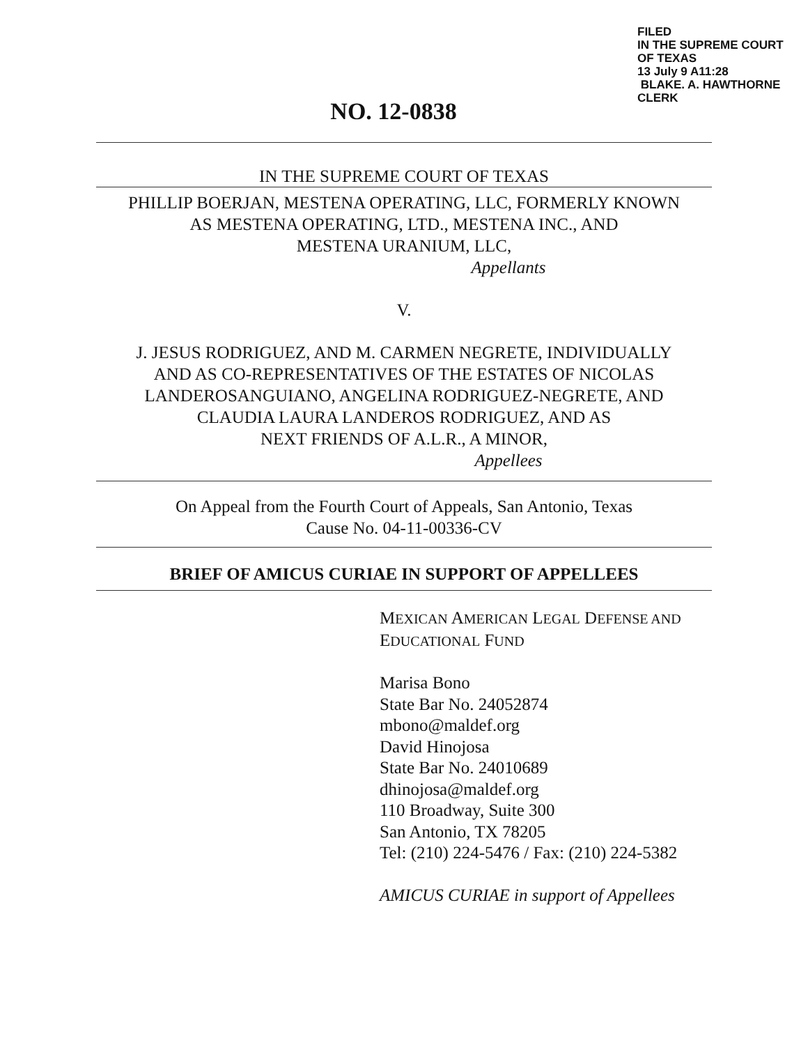FILED
IN THE SUPREME COURT
OF TEXAS
13 July 9 A11:28
BLAKE. A. HAWTHORNE
CLERK
NO. 12-0838
IN THE SUPREME COURT OF TEXAS
PHILLIP BOERJAN, MESTENA OPERATING, LLC, FORMERLY KNOWN
AS MESTENA OPERATING, LTD., MESTENA INC., AND
MESTENA URANIUM, LLC,
Appellants
V.
J. JESUS RODRIGUEZ, AND M. CARMEN NEGRETE, INDIVIDUALLY
AND AS CO-REPRESENTATIVES OF THE ESTATES OF NICOLAS
LANDEROSANGUIANO, ANGELINA RODRIGUEZ-NEGRETE, AND
CLAUDIA LAURA LANDEROS RODRIGUEZ, AND AS
NEXT FRIENDS OF A.L.R., A MINOR,
Appellees
On Appeal from the Fourth Court of Appeals, San Antonio, Texas
Cause No. 04-11-00336-CV
BRIEF OF AMICUS CURIAE IN SUPPORT OF APPELLEES
MEXICAN AMERICAN LEGAL DEFENSE AND
EDUCATIONAL FUND
Marisa Bono
State Bar No. 24052874
mbono@maldef.org
David Hinojosa
State Bar No. 24010689
dhinojosa@maldef.org
110 Broadway, Suite 300
San Antonio, TX 78205
Tel: (210) 224-5476 / Fax: (210) 224-5382
AMICUS CURIAE in support of Appellees